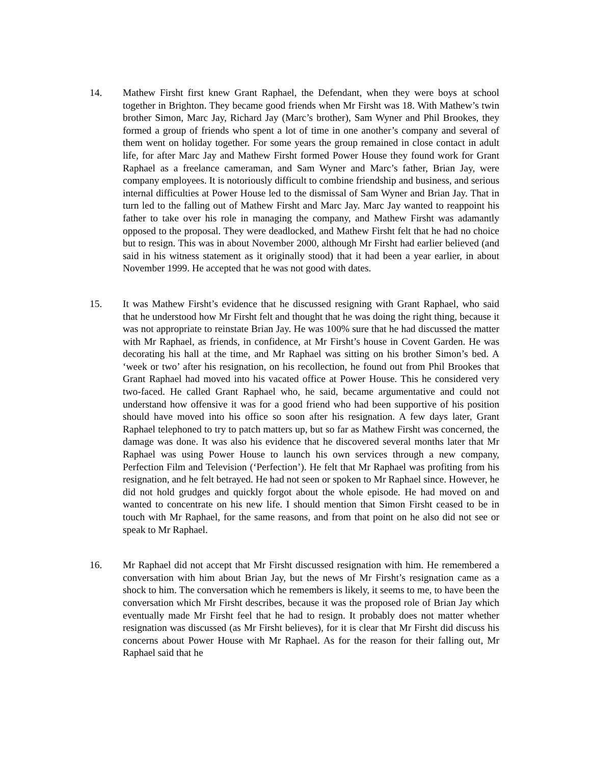14. Mathew Firsht first knew Grant Raphael, the Defendant, when they were boys at school together in Brighton. They became good friends when Mr Firsht was 18. With Mathew’s twin brother Simon, Marc Jay, Richard Jay (Marc’s brother), Sam Wyner and Phil Brookes, they formed a group of friends who spent a lot of time in one another’s company and several of them went on holiday together. For some years the group remained in close contact in adult life, for after Marc Jay and Mathew Firsht formed Power House they found work for Grant Raphael as a freelance cameraman, and Sam Wyner and Marc’s father, Brian Jay, were company employees. It is notoriously difficult to combine friendship and business, and serious internal difficulties at Power House led to the dismissal of Sam Wyner and Brian Jay. That in turn led to the falling out of Mathew Firsht and Marc Jay. Marc Jay wanted to reappoint his father to take over his role in managing the company, and Mathew Firsht was adamantly opposed to the proposal. They were deadlocked, and Mathew Firsht felt that he had no choice but to resign. This was in about November 2000, although Mr Firsht had earlier believed (and said in his witness statement as it originally stood) that it had been a year earlier, in about November 1999. He accepted that he was not good with dates.
15. It was Mathew Firsht’s evidence that he discussed resigning with Grant Raphael, who said that he understood how Mr Firsht felt and thought that he was doing the right thing, because it was not appropriate to reinstate Brian Jay. He was 100% sure that he had discussed the matter with Mr Raphael, as friends, in confidence, at Mr Firsht’s house in Covent Garden. He was decorating his hall at the time, and Mr Raphael was sitting on his brother Simon’s bed. A ‘week or two’ after his resignation, on his recollection, he found out from Phil Brookes that Grant Raphael had moved into his vacated office at Power House. This he considered very two-faced. He called Grant Raphael who, he said, became argumentative and could not understand how offensive it was for a good friend who had been supportive of his position should have moved into his office so soon after his resignation. A few days later, Grant Raphael telephoned to try to patch matters up, but so far as Mathew Firsht was concerned, the damage was done. It was also his evidence that he discovered several months later that Mr Raphael was using Power House to launch his own services through a new company, Perfection Film and Television (‘Perfection’). He felt that Mr Raphael was profiting from his resignation, and he felt betrayed. He had not seen or spoken to Mr Raphael since. However, he did not hold grudges and quickly forgot about the whole episode. He had moved on and wanted to concentrate on his new life. I should mention that Simon Firsht ceased to be in touch with Mr Raphael, for the same reasons, and from that point on he also did not see or speak to Mr Raphael.
16. Mr Raphael did not accept that Mr Firsht discussed resignation with him. He remembered a conversation with him about Brian Jay, but the news of Mr Firsht’s resignation came as a shock to him. The conversation which he remembers is likely, it seems to me, to have been the conversation which Mr Firsht describes, because it was the proposed role of Brian Jay which eventually made Mr Firsht feel that he had to resign. It probably does not matter whether resignation was discussed (as Mr Firsht believes), for it is clear that Mr Firsht did discuss his concerns about Power House with Mr Raphael. As for the reason for their falling out, Mr Raphael said that he